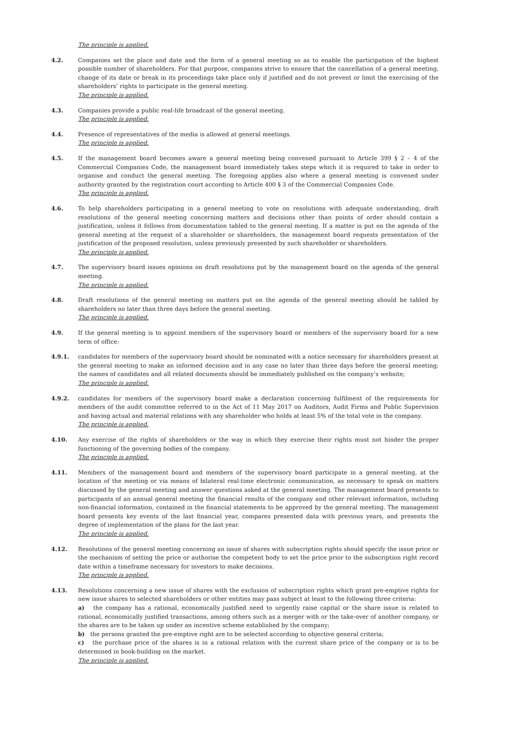The principle is applied.
4.2. Companies set the place and date and the form of a general meeting so as to enable the participation of the highest possible number of shareholders. For that purpose, companies strive to ensure that the cancellation of a general meeting, change of its date or break in its proceedings take place only if justified and do not prevent or limit the exercising of the shareholders’ rights to participate in the general meeting.
The principle is applied.
4.3. Companies provide a public real-life broadcast of the general meeting.
The principle is applied.
4.4. Presence of representatives of the media is allowed at general meetings.
The principle is applied.
4.5. If the management board becomes aware a general meeting being convened pursuant to Article 399 § 2 – 4 of the Commercial Companies Code, the management board immediately takes steps which it is required to take in order to organise and conduct the general meeting. The foregoing applies also where a general meeting is convened under authority granted by the registration court according to Article 400 § 3 of the Commercial Companies Code.
The principle is applied.
4.6. To help shareholders participating in a general meeting to vote on resolutions with adequate understanding, draft resolutions of the general meeting concerning matters and decisions other than points of order should contain a justification, unless it follows from documentation tabled to the general meeting. If a matter is put on the agenda of the general meeting at the request of a shareholder or shareholders, the management board requests presentation of the justification of the proposed resolution, unless previously presented by such shareholder or shareholders.
The principle is applied.
4.7. The supervisory board issues opinions on draft resolutions put by the management board on the agenda of the general meeting.
The principle is applied.
4.8. Draft resolutions of the general meeting on matters put on the agenda of the general meeting should be tabled by shareholders no later than three days before the general meeting.
The principle is applied.
4.9. If the general meeting is to appoint members of the supervisory board or members of the supervisory board for a new term of office:
4.9.1. candidates for members of the supervisory board should be nominated with a notice necessary for shareholders present at the general meeting to make an informed decision and in any case no later than three days before the general meeting; the names of candidates and all related documents should be immediately published on the company’s website;
The principle is applied.
4.9.2. candidates for members of the supervisory board make a declaration concerning fulfilment of the requirements for members of the audit committee referred to in the Act of 11 May 2017 on Auditors, Audit Firms and Public Supervision and having actual and material relations with any shareholder who holds at least 5% of the total vote in the company.
The principle is applied.
4.10. Any exercise of the rights of shareholders or the way in which they exercise their rights must not hinder the proper functioning of the governing bodies of the company.
The principle is applied.
4.11. Members of the management board and members of the supervisory board participate in a general meeting, at the location of the meeting or via means of bilateral real-time electronic communication, as necessary to speak on matters discussed by the general meeting and answer questions asked at the general meeting. The management board presents to participants of an annual general meeting the financial results of the company and other relevant information, including non-financial information, contained in the financial statements to be approved by the general meeting. The management board presents key events of the last financial year, compares presented data with previous years, and presents the degree of implementation of the plans for the last year.
The principle is applied.
4.12. Resolutions of the general meeting concerning an issue of shares with subscription rights should specify the issue price or the mechanism of setting the price or authorise the competent body to set the price prior to the subscription right record date within a timeframe necessary for investors to make decisions.
The principle is applied.
4.13. Resolutions concerning a new issue of shares with the exclusion of subscription rights which grant pre-emptive rights for new issue shares to selected shareholders or other entities may pass subject at least to the following three criteria:
a) the company has a rational, economically justified need to urgently raise capital or the share issue is related to rational, economically justified transactions, among others such as a merger with or the take-over of another company, or the shares are to be taken up under an incentive scheme established by the company;
b) the persons granted the pre-emptive right are to be selected according to objective general criteria;
c) the purchase price of the shares is in a rational relation with the current share price of the company or is to be determined in book-building on the market.
The principle is applied.